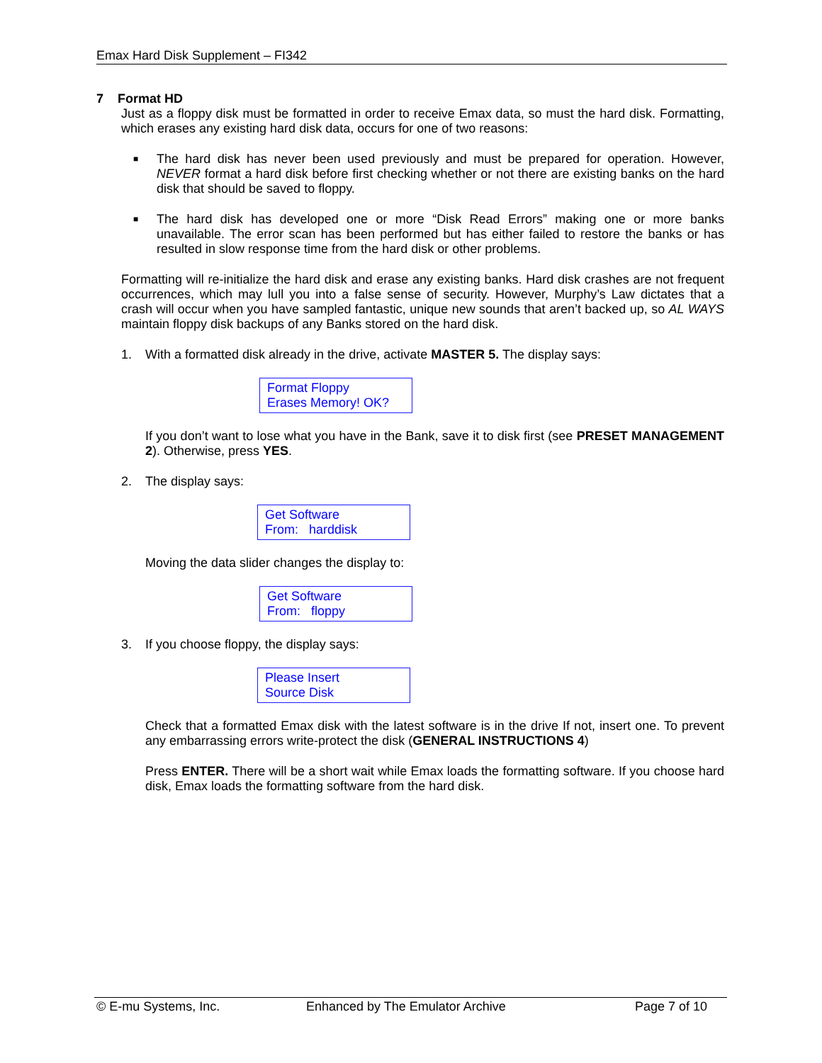Emax Hard Disk Supplement – FI342
7 Format HD
Just as a floppy disk must be formatted in order to receive Emax data, so must the hard disk. Formatting, which erases any existing hard disk data, occurs for one of two reasons:
■ The hard disk has never been used previously and must be prepared for operation. However, NEVER format a hard disk before first checking whether or not there are existing banks on the hard disk that should be saved to floppy.
■ The hard disk has developed one or more “Disk Read Errors” making one or more banks unavailable. The error scan has been performed but has either failed to restore the banks or has resulted in slow response time from the hard disk or other problems.
Formatting will re-initialize the hard disk and erase any existing banks. Hard disk crashes are not frequent occurrences, which may lull you into a false sense of security. However, Murphy’s Law dictates that a crash will occur when you have sampled fantastic, unique new sounds that aren’t backed up, so AL WAYS maintain floppy disk backups of any Banks stored on the hard disk.
1. With a formatted disk already in the drive, activate MASTER 5. The display says:
Format Floppy
Erases Memory! OK?
If you don’t want to lose what you have in the Bank, save it to disk first (see PRESET MANAGEMENT 2). Otherwise, press YES.
2. The display says:
Get Software
From: harddisk
Moving the data slider changes the display to:
Get Software
From: floppy
3. If you choose floppy, the display says:
Please Insert
Source Disk
Check that a formatted Emax disk with the latest software is in the drive If not, insert one. To prevent any embarrassing errors write-protect the disk (GENERAL INSTRUCTIONS 4)
Press ENTER. There will be a short wait while Emax loads the formatting software. If you choose hard disk, Emax loads the formatting software from the hard disk.
© E-mu Systems, Inc. Enhanced by The Emulator Archive Page 7 of 10